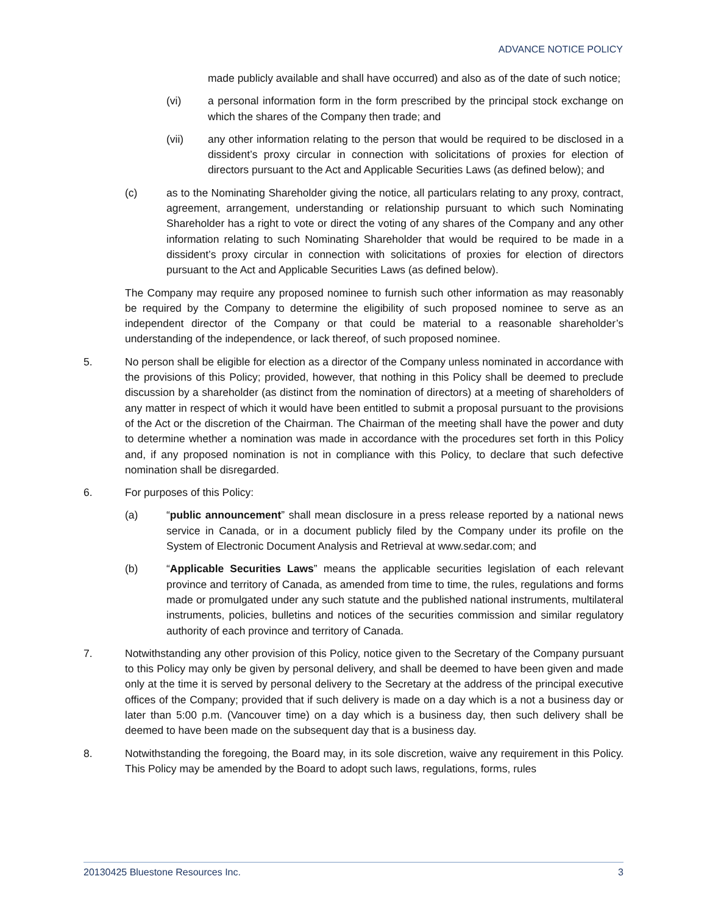ADVANCE NOTICE POLICY
made publicly available and shall have occurred) and also as of the date of such notice;
(vi) a personal information form in the form prescribed by the principal stock exchange on which the shares of the Company then trade; and
(vii) any other information relating to the person that would be required to be disclosed in a dissident’s proxy circular in connection with solicitations of proxies for election of directors pursuant to the Act and Applicable Securities Laws (as defined below); and
(c) as to the Nominating Shareholder giving the notice, all particulars relating to any proxy, contract, agreement, arrangement, understanding or relationship pursuant to which such Nominating Shareholder has a right to vote or direct the voting of any shares of the Company and any other information relating to such Nominating Shareholder that would be required to be made in a dissident’s proxy circular in connection with solicitations of proxies for election of directors pursuant to the Act and Applicable Securities Laws (as defined below).
The Company may require any proposed nominee to furnish such other information as may reasonably be required by the Company to determine the eligibility of such proposed nominee to serve as an independent director of the Company or that could be material to a reasonable shareholder’s understanding of the independence, or lack thereof, of such proposed nominee.
5. No person shall be eligible for election as a director of the Company unless nominated in accordance with the provisions of this Policy; provided, however, that nothing in this Policy shall be deemed to preclude discussion by a shareholder (as distinct from the nomination of directors) at a meeting of shareholders of any matter in respect of which it would have been entitled to submit a proposal pursuant to the provisions of the Act or the discretion of the Chairman. The Chairman of the meeting shall have the power and duty to determine whether a nomination was made in accordance with the procedures set forth in this Policy and, if any proposed nomination is not in compliance with this Policy, to declare that such defective nomination shall be disregarded.
6. For purposes of this Policy:
(a) “public announcement” shall mean disclosure in a press release reported by a national news service in Canada, or in a document publicly filed by the Company under its profile on the System of Electronic Document Analysis and Retrieval at www.sedar.com; and
(b) “Applicable Securities Laws” means the applicable securities legislation of each relevant province and territory of Canada, as amended from time to time, the rules, regulations and forms made or promulgated under any such statute and the published national instruments, multilateral instruments, policies, bulletins and notices of the securities commission and similar regulatory authority of each province and territory of Canada.
7. Notwithstanding any other provision of this Policy, notice given to the Secretary of the Company pursuant to this Policy may only be given by personal delivery, and shall be deemed to have been given and made only at the time it is served by personal delivery to the Secretary at the address of the principal executive offices of the Company; provided that if such delivery is made on a day which is a not a business day or later than 5:00 p.m. (Vancouver time) on a day which is a business day, then such delivery shall be deemed to have been made on the subsequent day that is a business day.
8. Notwithstanding the foregoing, the Board may, in its sole discretion, waive any requirement in this Policy. This Policy may be amended by the Board to adopt such laws, regulations, forms, rules
20130425 Bluestone Resources Inc. 3